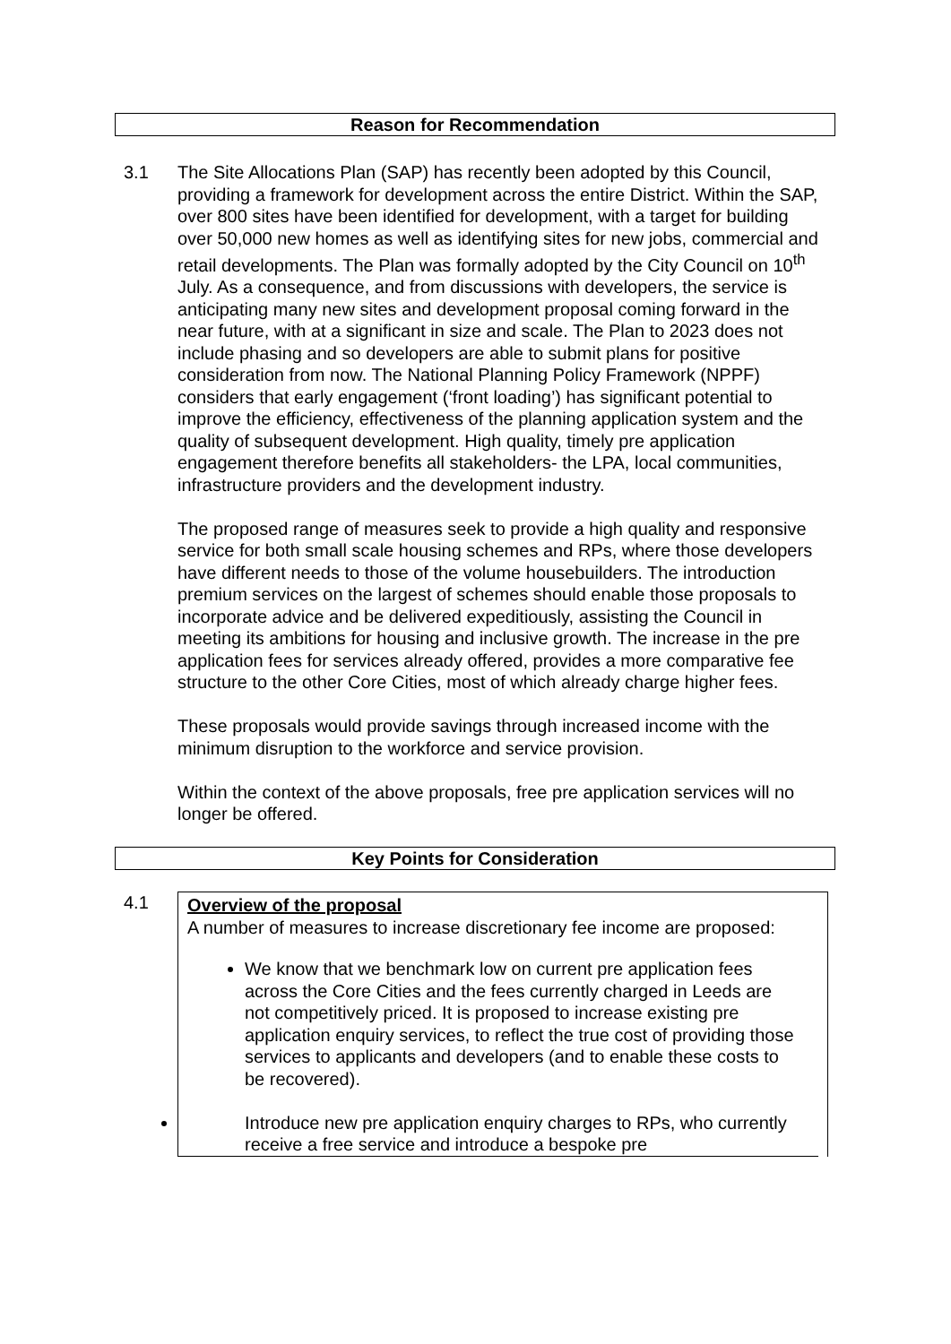Reason for Recommendation
3.1 The Site Allocations Plan (SAP) has recently been adopted by this Council, providing a framework for development across the entire District. Within the SAP, over 800 sites have been identified for development, with a target for building over 50,000 new homes as well as identifying sites for new jobs, commercial and retail developments. The Plan was formally adopted by the City Council on 10<sup>th</sup> July. As a consequence, and from discussions with developers, the service is anticipating many new sites and development proposal coming forward in the near future, with at a significant in size and scale. The Plan to 2023 does not include phasing and so developers are able to submit plans for positive consideration from now. The National Planning Policy Framework (NPPF) considers that early engagement (‘front loading’) has significant potential to improve the efficiency, effectiveness of the planning application system and the quality of subsequent development. High quality, timely pre application engagement therefore benefits all stakeholders- the LPA, local communities, infrastructure providers and the development industry.
The proposed range of measures seek to provide a high quality and responsive service for both small scale housing schemes and RPs, where those developers have different needs to those of the volume housebuilders. The introduction premium services on the largest of schemes should enable those proposals to incorporate advice and be delivered expeditiously, assisting the Council in meeting its ambitions for housing and inclusive growth. The increase in the pre application fees for services already offered, provides a more comparative fee structure to the other Core Cities, most of which already charge higher fees.
These proposals would provide savings through increased income with the minimum disruption to the workforce and service provision.
Within the context of the above proposals, free pre application services will no longer be offered.
Key Points for Consideration
4.1 Overview of the proposal
A number of measures to increase discretionary fee income are proposed:
We know that we benchmark low on current pre application fees across the Core Cities and the fees currently charged in Leeds are not competitively priced. It is proposed to increase existing pre application enquiry services, to reflect the true cost of providing those services to applicants and developers (and to enable these costs to be recovered).
Introduce new pre application enquiry charges to RPs, who currently receive a free service and introduce a bespoke pre